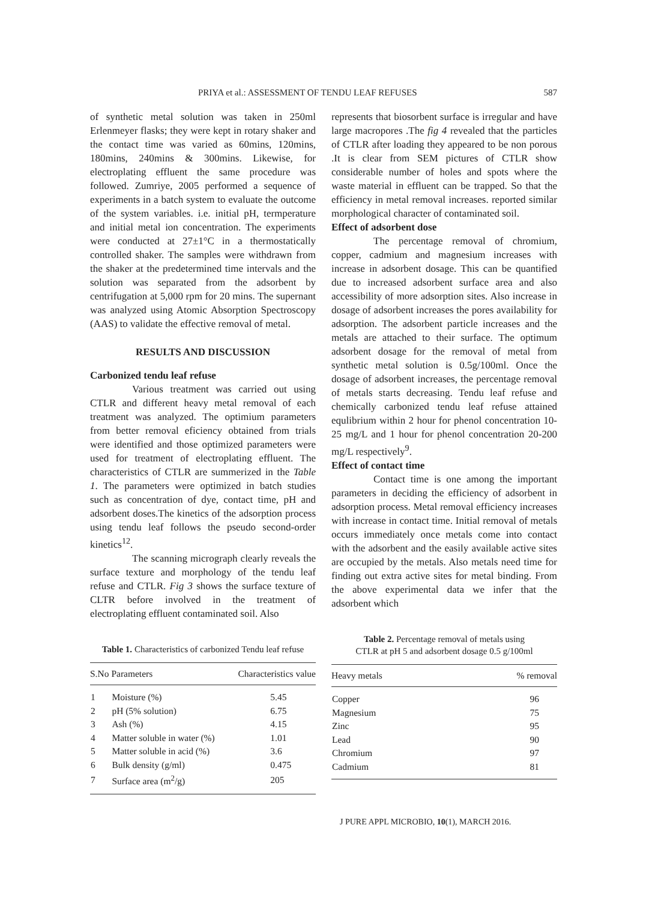PRIYA et al.: ASSESSMENT OF TENDU LEAF REFUSES 587
of synthetic metal solution was taken in 250ml Erlenmeyer flasks; they were kept in rotary shaker and the contact time was varied as 60mins, 120mins, 180mins, 240mins & 300mins. Likewise, for electroplating effluent the same procedure was followed. Zumriye, 2005 performed a sequence of experiments in a batch system to evaluate the outcome of the system variables. i.e. initial pH, termperature and initial metal ion concentration. The experiments were conducted at 27±1°C in a thermostatically controlled shaker. The samples were withdrawn from the shaker at the predetermined time intervals and the solution was separated from the adsorbent by centrifugation at 5,000 rpm for 20 mins. The supernant was analyzed using Atomic Absorption Spectroscopy (AAS) to validate the effective removal of metal.
RESULTS AND DISCUSSION
Carbonized tendu leaf refuse
Various treatment was carried out using CTLR and different heavy metal removal of each treatment was analyzed. The optimium parameters from better removal eficiency obtained from trials were identified and those optimized parameters were used for treatment of electroplating effluent. The characteristics of CTLR are summerized in the Table 1. The parameters were optimized in batch studies such as concentration of dye, contact time, pH and adsorbent doses.The kinetics of the adsorption process using tendu leaf follows the pseudo second-order kinetics<sup>12</sup>.
The scanning micrograph clearly reveals the surface texture and morphology of the tendu leaf refuse and CTLR. Fig 3 shows the surface texture of CLTR before involved in the treatment of electroplating effluent contaminated soil. Also
Table 1. Characteristics of carbonized Tendu leaf refuse
| S.No | Parameters | Characteristics value |
| --- | --- | --- |
| 1 | Moisture (%) | 5.45 |
| 2 | pH (5% solution) | 6.75 |
| 3 | Ash (%) | 4.15 |
| 4 | Matter soluble in water (%) | 1.01 |
| 5 | Matter soluble in acid (%) | 3.6 |
| 6 | Bulk density (g/ml) | 0.475 |
| 7 | Surface area (m<sup>2</sup>/g) | 205 |
represents that biosorbent surface is irregular and have large macropores .The fig 4 revealed that the particles of CTLR after loading they appeared to be non porous .It is clear from SEM pictures of CTLR show considerable number of holes and spots where the waste material in effluent can be trapped. So that the efficiency in metal removal increases. reported similar morphological character of contaminated soil.
Effect of adsorbent dose
The percentage removal of chromium, copper, cadmium and magnesium increases with increase in adsorbent dosage. This can be quantified due to increased adsorbent surface area and also accessibility of more adsorption sites. Also increase in dosage of adsorbent increases the pores availability for adsorption. The adsorbent particle increases and the metals are attached to their surface. The optimum adsorbent dosage for the removal of metal from synthetic metal solution is 0.5g/100ml. Once the dosage of adsorbent increases, the percentage removal of metals starts decreasing. Tendu leaf refuse and chemically carbonized tendu leaf refuse attained equlibrium within 2 hour for phenol concentration 10-25 mg/L and 1 hour for phenol concentration 20-200 mg/L respectively<sup>9</sup>.
Effect of contact time
Contact time is one among the important parameters in deciding the efficiency of adsorbent in adsorption process. Metal removal efficiency increases with increase in contact time. Initial removal of metals occurs immediately once metals come into contact with the adsorbent and the easily available active sites are occupied by the metals. Also metals need time for finding out extra active sites for metal binding. From the above experimental data we infer that the adsorbent which
Table 2. Percentage removal of metals using
CTLR at pH 5 and adsorbent dosage 0.5 g/100ml
| Heavy metals | % removal |
| --- | --- |
| Copper | 96 |
| Magnesium | 75 |
| Zinc | 95 |
| Lead | 90 |
| Chromium | 97 |
| Cadmium | 81 |
J PURE APPL MICROBIO, 10(1), MARCH 2016.